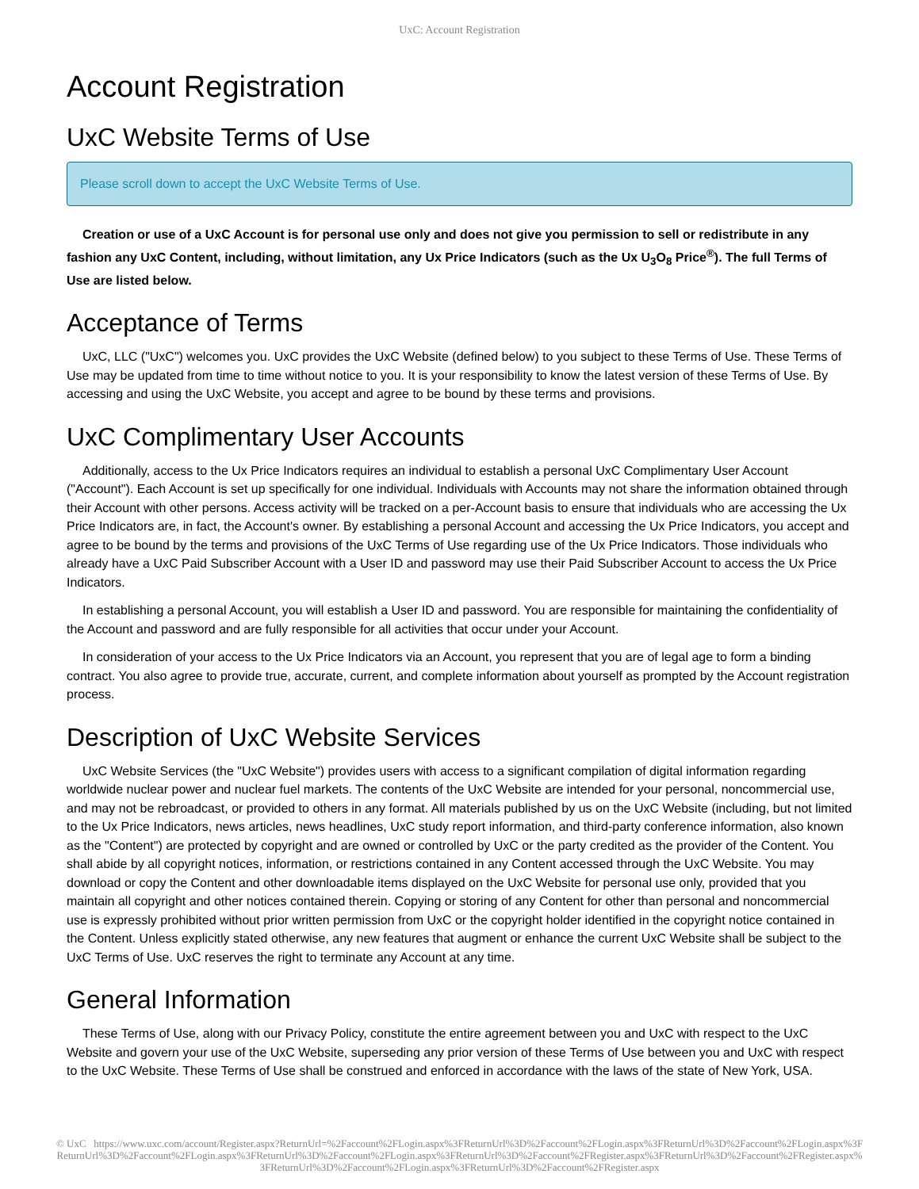UxC: Account Registration
Account Registration
UxC Website Terms of Use
Please scroll down to accept the UxC Website Terms of Use.
Creation or use of a UxC Account is for personal use only and does not give you permission to sell or redistribute in any fashion any UxC Content, including, without limitation, any Ux Price Indicators (such as the Ux U<sub>3</sub>O<sub>8</sub> Price<sup>®</sup>). The full Terms of Use are listed below.
Acceptance of Terms
UxC, LLC ("UxC") welcomes you. UxC provides the UxC Website (defined below) to you subject to these Terms of Use. These Terms of Use may be updated from time to time without notice to you. It is your responsibility to know the latest version of these Terms of Use. By accessing and using the UxC Website, you accept and agree to be bound by these terms and provisions.
UxC Complimentary User Accounts
Additionally, access to the Ux Price Indicators requires an individual to establish a personal UxC Complimentary User Account ("Account"). Each Account is set up specifically for one individual. Individuals with Accounts may not share the information obtained through their Account with other persons. Access activity will be tracked on a per-Account basis to ensure that individuals who are accessing the Ux Price Indicators are, in fact, the Account's owner. By establishing a personal Account and accessing the Ux Price Indicators, you accept and agree to be bound by the terms and provisions of the UxC Terms of Use regarding use of the Ux Price Indicators. Those individuals who already have a UxC Paid Subscriber Account with a User ID and password may use their Paid Subscriber Account to access the Ux Price Indicators.
In establishing a personal Account, you will establish a User ID and password. You are responsible for maintaining the confidentiality of the Account and password and are fully responsible for all activities that occur under your Account.
In consideration of your access to the Ux Price Indicators via an Account, you represent that you are of legal age to form a binding contract. You also agree to provide true, accurate, current, and complete information about yourself as prompted by the Account registration process.
Description of UxC Website Services
UxC Website Services (the "UxC Website") provides users with access to a significant compilation of digital information regarding worldwide nuclear power and nuclear fuel markets. The contents of the UxC Website are intended for your personal, noncommercial use, and may not be rebroadcast, or provided to others in any format. All materials published by us on the UxC Website (including, but not limited to the Ux Price Indicators, news articles, news headlines, UxC study report information, and third-party conference information, also known as the "Content") are protected by copyright and are owned or controlled by UxC or the party credited as the provider of the Content. You shall abide by all copyright notices, information, or restrictions contained in any Content accessed through the UxC Website. You may download or copy the Content and other downloadable items displayed on the UxC Website for personal use only, provided that you maintain all copyright and other notices contained therein. Copying or storing of any Content for other than personal and noncommercial use is expressly prohibited without prior written permission from UxC or the copyright holder identified in the copyright notice contained in the Content. Unless explicitly stated otherwise, any new features that augment or enhance the current UxC Website shall be subject to the UxC Terms of Use. UxC reserves the right to terminate any Account at any time.
General Information
These Terms of Use, along with our Privacy Policy, constitute the entire agreement between you and UxC with respect to the UxC Website and govern your use of the UxC Website, superseding any prior version of these Terms of Use between you and UxC with respect to the UxC Website. These Terms of Use shall be construed and enforced in accordance with the laws of the state of New York, USA.
© UxC https://www.uxc.com/account/Register.aspx?ReturnUrl=%2Faccount%2FLogin.aspx%3FReturnUrl%3D%2Faccount%2FLogin.aspx%3FReturnUrl%3D%2Faccount%2FLogin.aspx%3FReturnUrl%3D%2Faccount%2FLogin.aspx%3FReturnUrl%3D%2Faccount%2FLogin.aspx%3FReturnUrl%3D%2Faccount%2FRegister.aspx%3FReturnUrl%3D%2Faccount%2FRegister.aspx%3FReturnUrl%3D%2Faccount%2FLogin.aspx%3FReturnUrl%3D%2Faccount%2FRegister.aspx